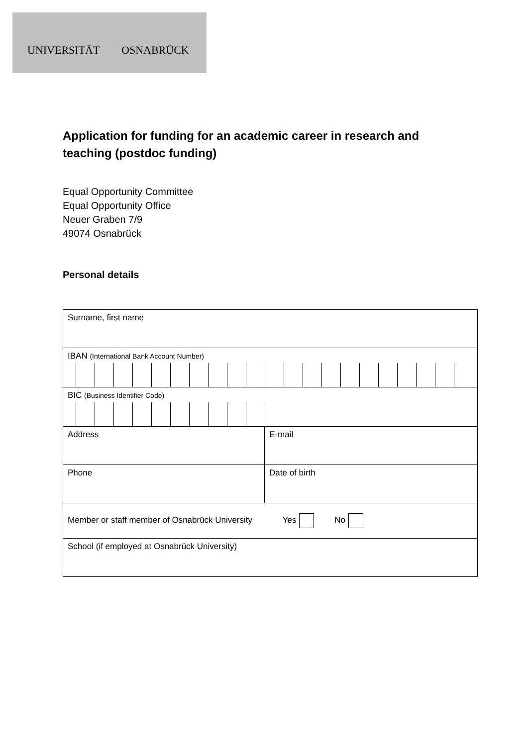UNIVERSITÄT OSNABRÜCK
Application for funding for an academic career in research and teaching (postdoc funding)
Equal Opportunity Committee
Equal Opportunity Office
Neuer Graben 7/9
49074 Osnabrück
Personal details
| Surname, first name | |
| IBAN (International Bank Account Number) | |
| BIC (Business Identifier Code) | |
| Address | E-mail |
| Phone | Date of birth |
| Member or staff member of Osnabrück University Yes No | |
| School (if employed at Osnabrück University) | |